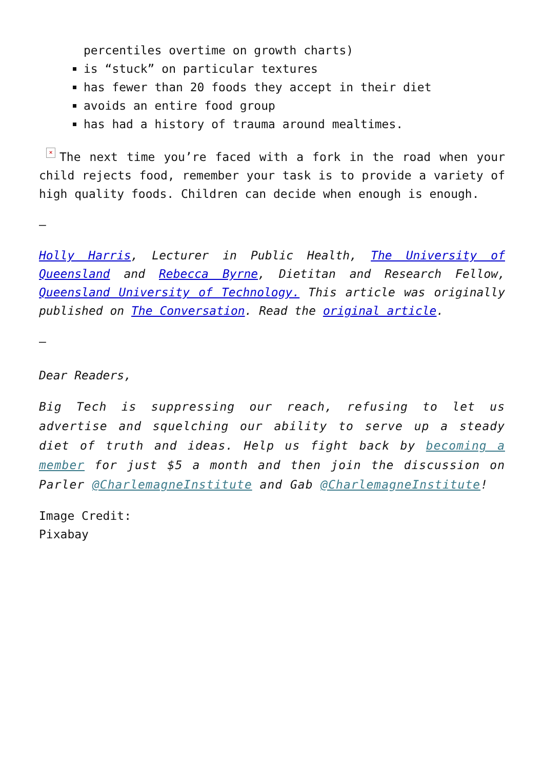percentiles overtime on growth charts)
is “stuck” on particular textures
has fewer than 20 foods they accept in their diet
avoids an entire food group
has had a history of trauma around mealtimes.
× The next time you’re faced with a fork in the road when your child rejects food, remember your task is to provide a variety of high quality foods. Children can decide when enough is enough.
–
Holly Harris, Lecturer in Public Health, The University of Queensland and Rebecca Byrne, Dietitan and Research Fellow, Queensland University of Technology. This article was originally published on The Conversation. Read the original article.
–
Dear Readers,
Big Tech is suppressing our reach, refusing to let us advertise and squelching our ability to serve up a steady diet of truth and ideas. Help us fight back by becoming a member for just $5 a month and then join the discussion on Parler @CharlemagneInstitute and Gab @CharlemagneInstitute!
Image Credit:
Pixabay